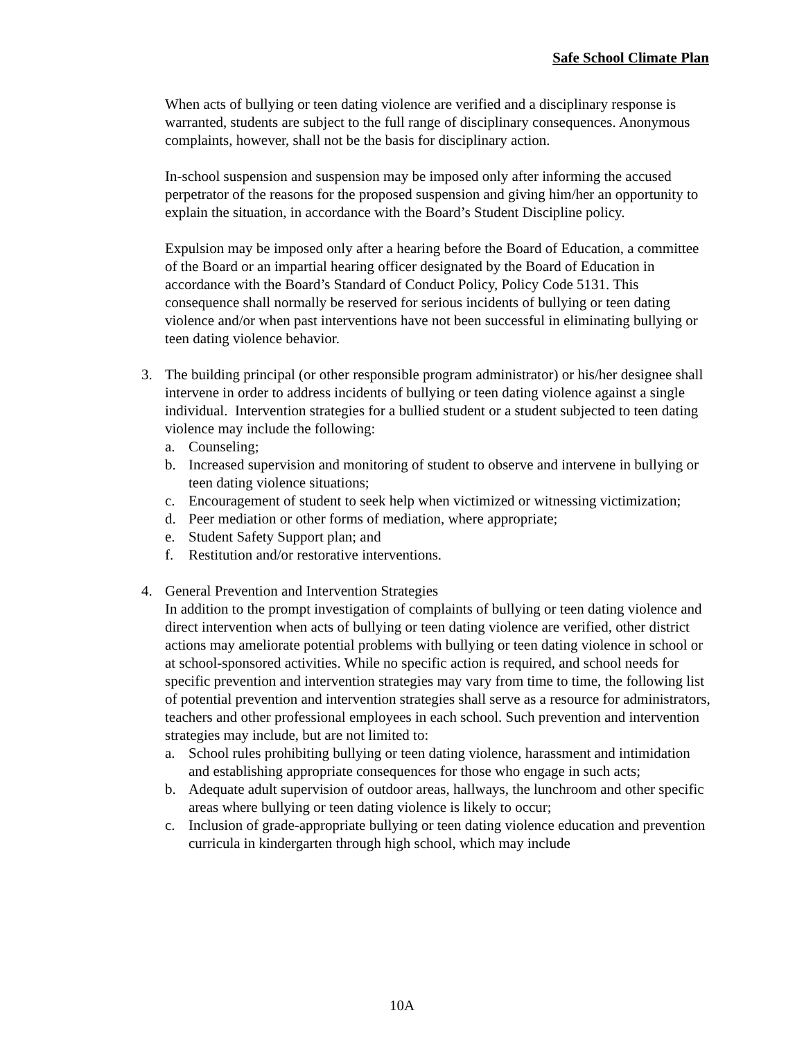Safe School Climate Plan
When acts of bullying or teen dating violence are verified and a disciplinary response is warranted, students are subject to the full range of disciplinary consequences. Anonymous complaints, however, shall not be the basis for disciplinary action.
In-school suspension and suspension may be imposed only after informing the accused perpetrator of the reasons for the proposed suspension and giving him/her an opportunity to explain the situation, in accordance with the Board’s Student Discipline policy.
Expulsion may be imposed only after a hearing before the Board of Education, a committee of the Board or an impartial hearing officer designated by the Board of Education in accordance with the Board’s Standard of Conduct Policy, Policy Code 5131. This consequence shall normally be reserved for serious incidents of bullying or teen dating violence and/or when past interventions have not been successful in eliminating bullying or teen dating violence behavior.
3. The building principal (or other responsible program administrator) or his/her designee shall intervene in order to address incidents of bullying or teen dating violence against a single individual. Intervention strategies for a bullied student or a student subjected to teen dating violence may include the following:
a. Counseling;
b. Increased supervision and monitoring of student to observe and intervene in bullying or teen dating violence situations;
c. Encouragement of student to seek help when victimized or witnessing victimization;
d. Peer mediation or other forms of mediation, where appropriate;
e. Student Safety Support plan; and
f. Restitution and/or restorative interventions.
4. General Prevention and Intervention Strategies
In addition to the prompt investigation of complaints of bullying or teen dating violence and direct intervention when acts of bullying or teen dating violence are verified, other district actions may ameliorate potential problems with bullying or teen dating violence in school or at school-sponsored activities. While no specific action is required, and school needs for specific prevention and intervention strategies may vary from time to time, the following list of potential prevention and intervention strategies shall serve as a resource for administrators, teachers and other professional employees in each school. Such prevention and intervention strategies may include, but are not limited to:
a. School rules prohibiting bullying or teen dating violence, harassment and intimidation and establishing appropriate consequences for those who engage in such acts;
b. Adequate adult supervision of outdoor areas, hallways, the lunchroom and other specific areas where bullying or teen dating violence is likely to occur;
c. Inclusion of grade-appropriate bullying or teen dating violence education and prevention curricula in kindergarten through high school, which may include
10A